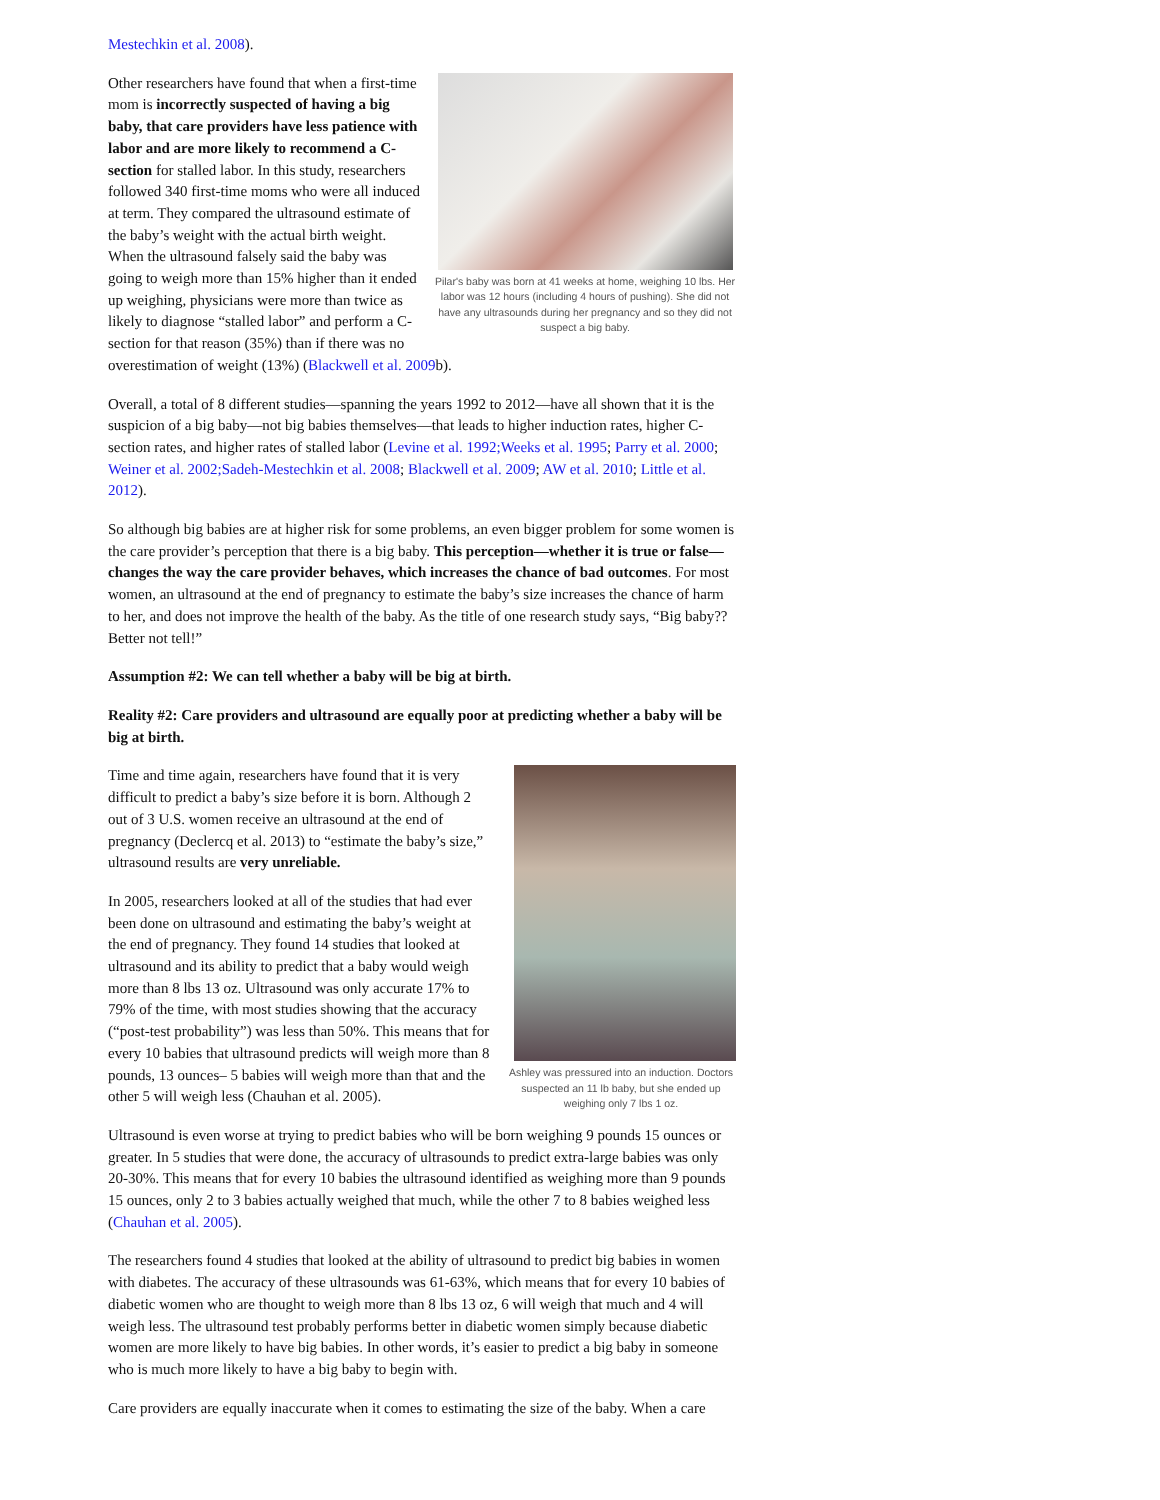Mestechkin et al. 2008).
Pilar's baby was born at 41 weeks at home, weighing 10 lbs. Her labor was 12 hours (including 4 hours of pushing). She did not have any ultrasounds during her pregnancy and so they did not suspect a big baby.
Other researchers have found that when a first-time mom is incorrectly suspected of having a big baby, that care providers have less patience with labor and are more likely to recommend a C-section for stalled labor. In this study, researchers followed 340 first-time moms who were all induced at term. They compared the ultrasound estimate of the baby’s weight with the actual birth weight. When the ultrasound falsely said the baby was going to weigh more than 15% higher than it ended up weighing, physicians were more than twice as likely to diagnose “stalled labor” and perform a C-section for that reason (35%) than if there was no overestimation of weight (13%) (Blackwell et al. 2009b).
Overall, a total of 8 different studies—spanning the years 1992 to 2012—have all shown that it is the suspicion of a big baby—not big babies themselves—that leads to higher induction rates, higher C-section rates, and higher rates of stalled labor (Levine et al. 1992;Weeks et al. 1995; Parry et al. 2000; Weiner et al. 2002;Sadeh-Mestechkin et al. 2008; Blackwell et al. 2009; AW et al. 2010; Little et al. 2012).
So although big babies are at higher risk for some problems, an even bigger problem for some women is the care provider’s perception that there is a big baby. This perception—whether it is true or false—changes the way the care provider behaves, which increases the chance of bad outcomes. For most women, an ultrasound at the end of pregnancy to estimate the baby’s size increases the chance of harm to her, and does not improve the health of the baby. As the title of one research study says, “Big baby?? Better not tell!”
Assumption #2: We can tell whether a baby will be big at birth.
Reality #2: Care providers and ultrasound are equally poor at predicting whether a baby will be big at birth.
Ashley was pressured into an induction. Doctors suspected an 11 lb baby, but she ended up weighing only 7 lbs 1 oz.
Time and time again, researchers have found that it is very difficult to predict a baby’s size before it is born. Although 2 out of 3 U.S. women receive an ultrasound at the end of pregnancy (Declercq et al. 2013) to “estimate the baby’s size,” ultrasound results are very unreliable.
In 2005, researchers looked at all of the studies that had ever been done on ultrasound and estimating the baby’s weight at the end of pregnancy. They found 14 studies that looked at ultrasound and its ability to predict that a baby would weigh more than 8 lbs 13 oz. Ultrasound was only accurate 17% to 79% of the time, with most studies showing that the accuracy (“post-test probability”) was less than 50%. This means that for every 10 babies that ultrasound predicts will weigh more than 8 pounds, 13 ounces– 5 babies will weigh more than that and the other 5 will weigh less (Chauhan et al. 2005).
Ultrasound is even worse at trying to predict babies who will be born weighing 9 pounds 15 ounces or greater. In 5 studies that were done, the accuracy of ultrasounds to predict extra-large babies was only 20-30%. This means that for every 10 babies the ultrasound identified as weighing more than 9 pounds 15 ounces, only 2 to 3 babies actually weighed that much, while the other 7 to 8 babies weighed less (Chauhan et al. 2005).
The researchers found 4 studies that looked at the ability of ultrasound to predict big babies in women with diabetes. The accuracy of these ultrasounds was 61-63%, which means that for every 10 babies of diabetic women who are thought to weigh more than 8 lbs 13 oz, 6 will weigh that much and 4 will weigh less. The ultrasound test probably performs better in diabetic women simply because diabetic women are more likely to have big babies. In other words, it’s easier to predict a big baby in someone who is much more likely to have a big baby to begin with.
Care providers are equally inaccurate when it comes to estimating the size of the baby. When a care